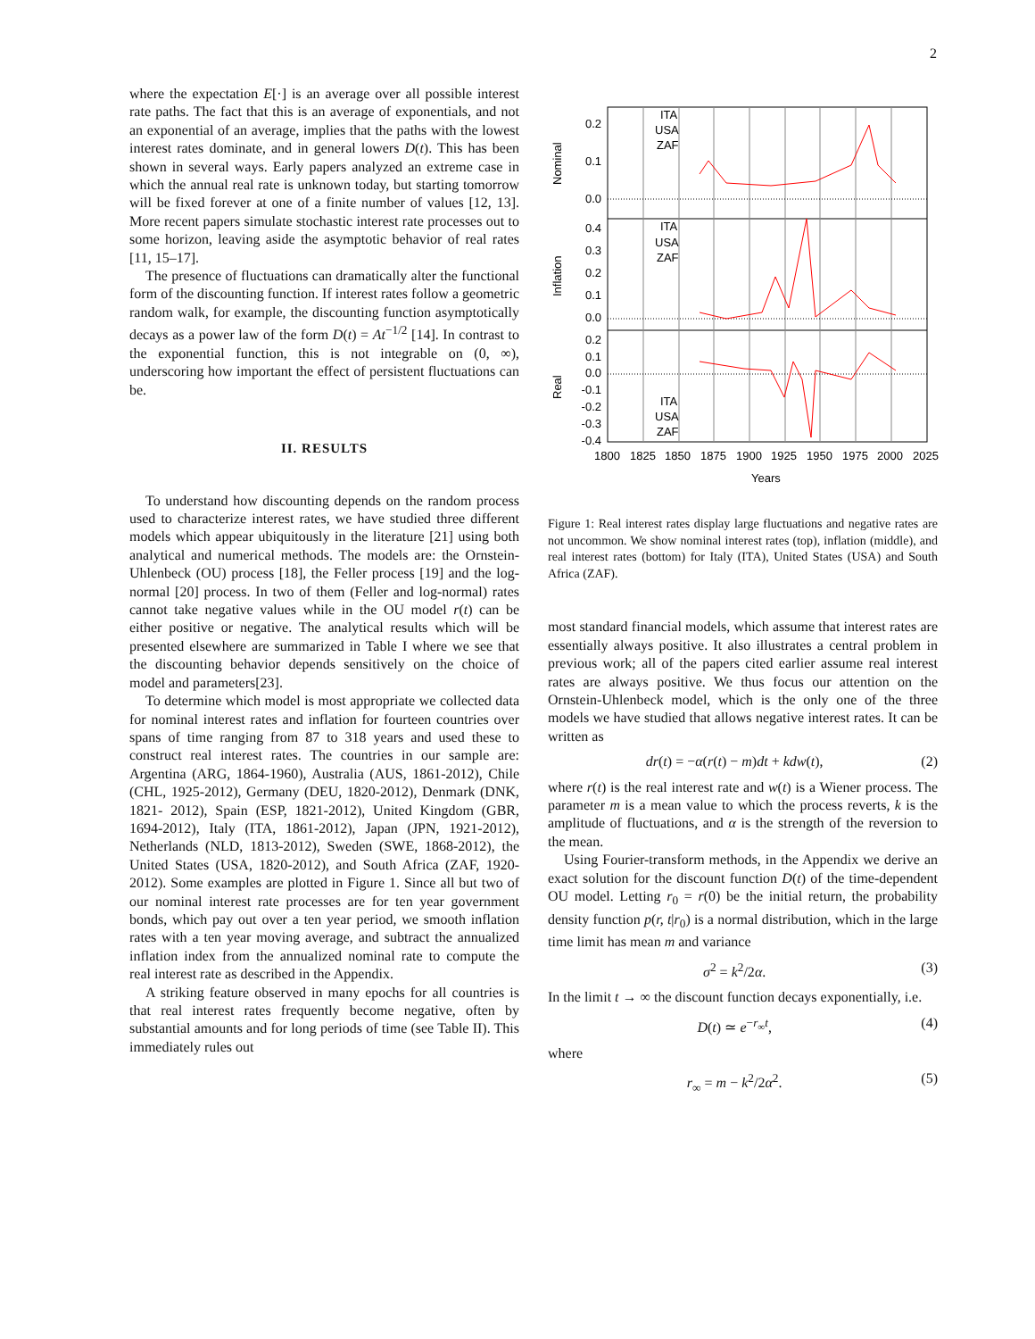2
where the expectation E[·] is an average over all possible interest rate paths. The fact that this is an average of exponentials, and not an exponential of an average, implies that the paths with the lowest interest rates dominate, and in general lowers D(t). This has been shown in several ways. Early papers analyzed an extreme case in which the annual real rate is unknown today, but starting tomorrow will be fixed forever at one of a finite number of values [12, 13]. More recent papers simulate stochastic interest rate processes out to some horizon, leaving aside the asymptotic behavior of real rates [11, 15–17].
The presence of fluctuations can dramatically alter the functional form of the discounting function. If interest rates follow a geometric random walk, for example, the discounting function asymptotically decays as a power law of the form D(t) = At<sup>−1/2</sup> [14]. In contrast to the exponential function, this is not integrable on (0, ∞), underscoring how important the effect of persistent fluctuations can be.
II. RESULTS
To understand how discounting depends on the random process used to characterize interest rates, we have studied three different models which appear ubiquitously in the literature [21] using both analytical and numerical methods. The models are: the Ornstein-Uhlenbeck (OU) process [18], the Feller process [19] and the log-normal [20] process. In two of them (Feller and log-normal) rates cannot take negative values while in the OU model r(t) can be either positive or negative. The analytical results which will be presented elsewhere are summarized in Table I where we see that the discounting behavior depends sensitively on the choice of model and parameters[23].
To determine which model is most appropriate we collected data for nominal interest rates and inflation for fourteen countries over spans of time ranging from 87 to 318 years and used these to construct real interest rates. The countries in our sample are: Argentina (ARG, 1864-1960), Australia (AUS, 1861-2012), Chile (CHL, 1925-2012), Germany (DEU, 1820-2012), Denmark (DNK, 1821- 2012), Spain (ESP, 1821-2012), United Kingdom (GBR, 1694-2012), Italy (ITA, 1861-2012), Japan (JPN, 1921-2012), Netherlands (NLD, 1813-2012), Sweden (SWE, 1868-2012), the United States (USA, 1820-2012), and South Africa (ZAF, 1920-2012). Some examples are plotted in Figure 1. Since all but two of our nominal interest rate processes are for ten year government bonds, which pay out over a ten year period, we smooth inflation rates with a ten year moving average, and subtract the annualized inflation index from the annualized nominal rate to compute the real interest rate as described in the Appendix.
A striking feature observed in many epochs for all countries is that real interest rates frequently become negative, often by substantial amounts and for long periods of time (see Table II). This immediately rules out
0.2
0.1
0.0
0.4
0.3
0.2
0.1
0.0
0.2
0.1
0.0
-0.1
-0.2
-0.3
-0.4
ITA
USA
ZAF
ITA
USA
ZAF
ITA
USA
ZAF
Nominal
Inflation
Real
1800
1825
1850
1875
1900
1925
1950
1975
2000
2025
Years
Figure 1: Real interest rates display large fluctuations and negative rates are not uncommon. We show nominal interest rates (top), inflation (middle), and real interest rates (bottom) for Italy (ITA), United States (USA) and South Africa (ZAF).
most standard financial models, which assume that interest rates are essentially always positive. It also illustrates a central problem in previous work; all of the papers cited earlier assume real interest rates are always positive. We thus focus our attention on the Ornstein-Uhlenbeck model, which is the only one of the three models we have studied that allows negative interest rates. It can be written as
dr(t) = −α(r(t) − m)dt + kdw(t), (2)
where r(t) is the real interest rate and w(t) is a Wiener process. The parameter m is a mean value to which the process reverts, k is the amplitude of fluctuations, and α is the strength of the reversion to the mean.
Using Fourier-transform methods, in the Appendix we derive an exact solution for the discount function D(t) of the time-dependent OU model. Letting r<sub>0</sub> = r(0) be the initial return, the probability density function p(r, t|r<sub>0</sub>) is a normal distribution, which in the large time limit has mean m and variance
σ<sup>2</sup> = k<sup>2</sup>/2α. (3)
In the limit t → ∞ the discount function decays exponentially, i.e.
D(t) ≃ e<sup>−r<sub>∞</sub>t</sup>, (4)
where
r<sub>∞</sub> = m − k<sup>2</sup>/2α<sup>2</sup>. (5)